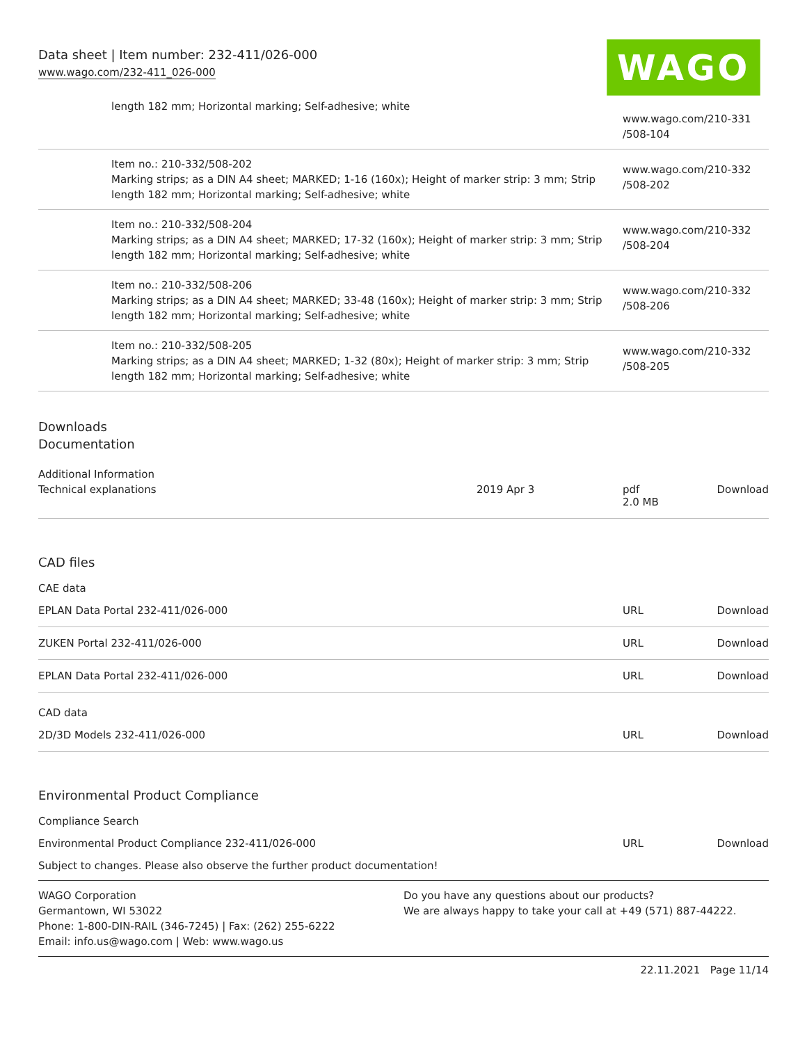Data sheet | Item number: 232-411/026-000
www.wago.com/232-411_026-000
WAGO
| | length 182 mm; Horizontal marking; Self-adhesive; white | www.wago.com/210-331 /508-104 |
| | Item no.: 210-332/508-202 Marking strips; as a DIN A4 sheet; MARKED; 1-16 (160x); Height of marker strip: 3 mm; Strip length 182 mm; Horizontal marking; Self-adhesive; white | www.wago.com/210-332 /508-202 |
| | Item no.: 210-332/508-204 Marking strips; as a DIN A4 sheet; MARKED; 17-32 (160x); Height of marker strip: 3 mm; Strip length 182 mm; Horizontal marking; Self-adhesive; white | www.wago.com/210-332 /508-204 |
| | Item no.: 210-332/508-206 Marking strips; as a DIN A4 sheet; MARKED; 33-48 (160x); Height of marker strip: 3 mm; Strip length 182 mm; Horizontal marking; Self-adhesive; white | www.wago.com/210-332 /508-206 |
| | Item no.: 210-332/508-205 Marking strips; as a DIN A4 sheet; MARKED; 1-32 (80x); Height of marker strip: 3 mm; Strip length 182 mm; Horizontal marking; Self-adhesive; white | www.wago.com/210-332 /508-205 |
Downloads
Documentation
Additional Information
| Technical explanations | 2019 Apr 3 | pdf 2.0 MB | Download |
CAD files
CAE data
| EPLAN Data Portal 232-411/026-000 | URL | Download |
| ZUKEN Portal 232-411/026-000 | URL | Download |
| EPLAN Data Portal 232-411/026-000 | URL | Download |
CAD data
| 2D/3D Models 232-411/026-000 | URL | Download |
Environmental Product Compliance
Compliance Search
| Environmental Product Compliance 232-411/026-000 | URL | Download |
Subject to changes. Please also observe the further product documentation!
WAGO Corporation
Germantown, WI 53022
Phone: 1-800-DIN-RAIL (346-7245) | Fax: (262) 255-6222
Email: info.us@wago.com | Web: www.wago.us
Do you have any questions about our products?
We are always happy to take your call at +49 (571) 887-44222.
22.11.2021 Page 11/14